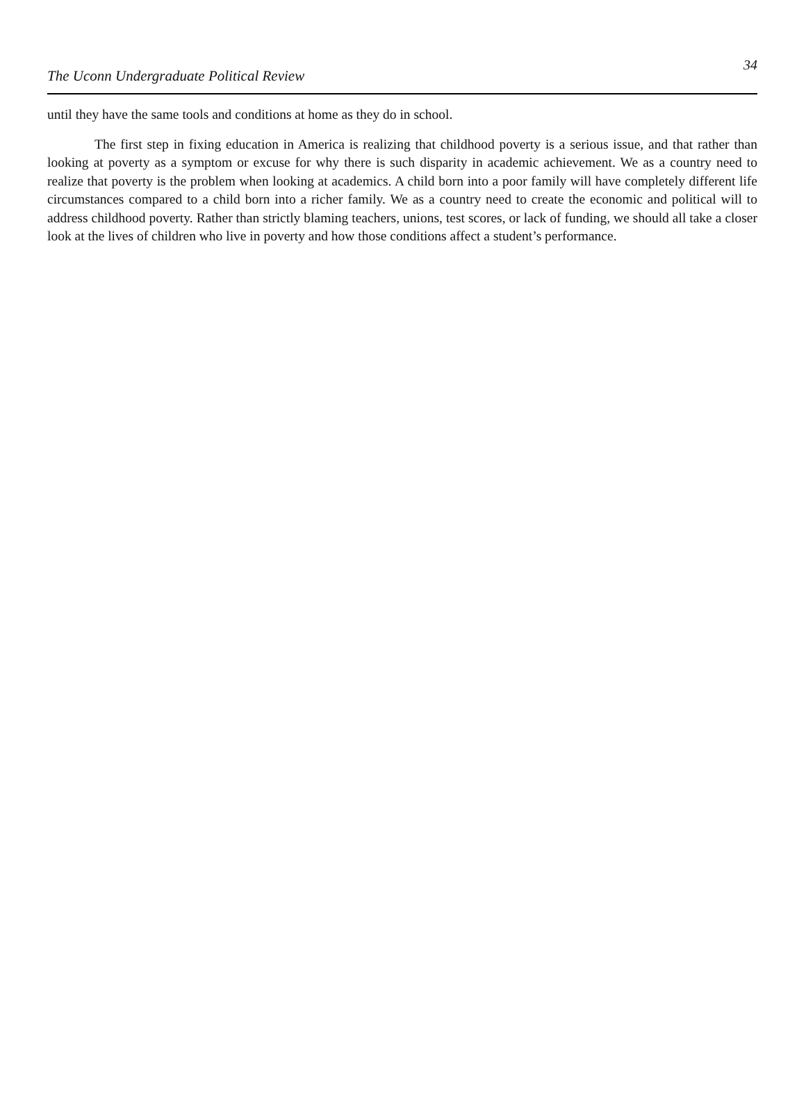The Uconn Undergraduate Political Review
34
until they have the same tools and conditions at home as they do in school.
The first step in fixing education in America is realizing that childhood poverty is a serious issue, and that rather than looking at poverty as a symptom or excuse for why there is such disparity in academic achievement. We as a country need to realize that poverty is the problem when looking at academics. A child born into a poor family will have completely different life circumstances compared to a child born into a richer family. We as a country need to create the economic and political will to address childhood poverty. Rather than strictly blaming teachers, unions, test scores, or lack of funding, we should all take a closer look at the lives of children who live in poverty and how those conditions affect a student’s performance.